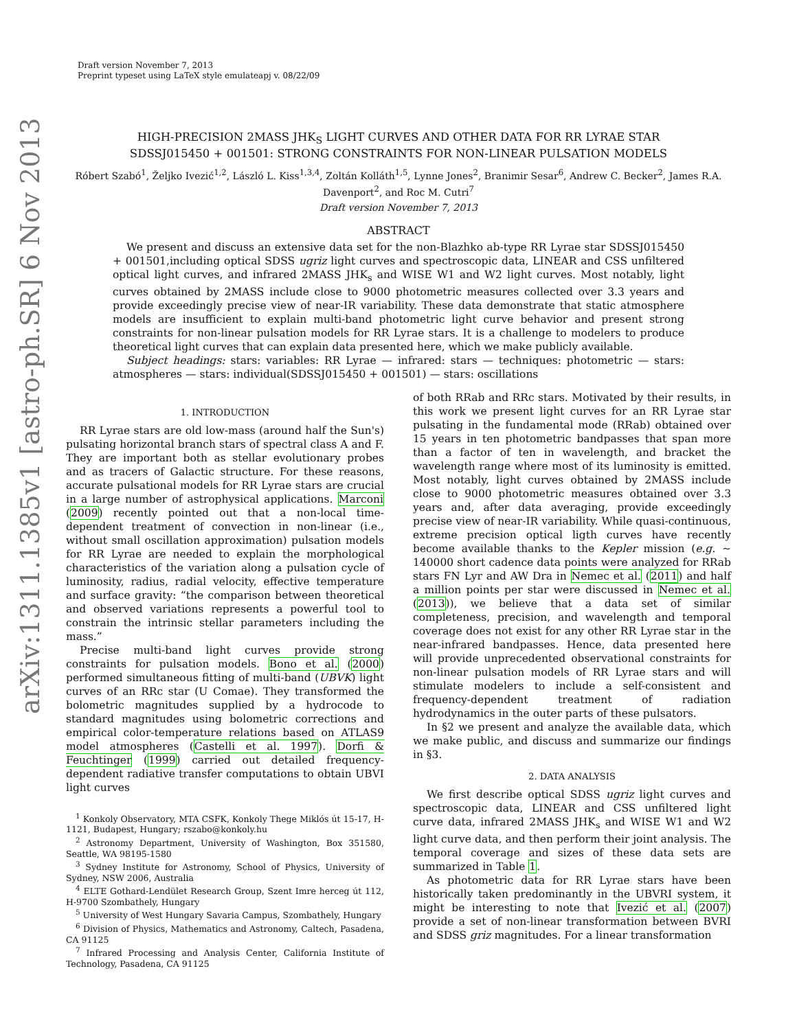arXiv:1311.1385v1 [astro-ph.SR] 6 Nov 2013
Draft version November 7, 2013
Preprint typeset using LaTeX style emulateapj v. 08/22/09
HIGH-PRECISION 2MASS JHK<sub>S</sub> LIGHT CURVES AND OTHER DATA FOR RR LYRAE STAR
SDSSJ015450 + 001501: STRONG CONSTRAINTS FOR NON-LINEAR PULSATION MODELS
Róbert Szabó<sup>1</sup>, Željko Ivezić<sup>1,2</sup>, László L. Kiss<sup>1,3,4</sup>, Zoltán Kolláth<sup>1,5</sup>, Lynne Jones<sup>2</sup>, Branimir Sesar<sup>6</sup>, Andrew C. Becker<sup>2</sup>, James R.A. Davenport<sup>2</sup>, and Roc M. Cutri<sup>7</sup>
Draft version November 7, 2013
ABSTRACT
We present and discuss an extensive data set for the non-Blazhko ab-type RR Lyrae star SDSSJ015450 + 001501,including optical SDSS ugriz light curves and spectroscopic data, LINEAR and CSS unfiltered optical light curves, and infrared 2MASS JHK<sub>s</sub> and WISE W1 and W2 light curves. Most notably, light curves obtained by 2MASS include close to 9000 photometric measures collected over 3.3 years and provide exceedingly precise view of near-IR variability. These data demonstrate that static atmosphere models are insufficient to explain multi-band photometric light curve behavior and present strong constraints for non-linear pulsation models for RR Lyrae stars. It is a challenge to modelers to produce theoretical light curves that can explain data presented here, which we make publicly available.
Subject headings: stars: variables: RR Lyrae — infrared: stars — techniques: photometric — stars: atmospheres — stars: individual(SDSSJ015450 + 001501) — stars: oscillations
1. INTRODUCTION
RR Lyrae stars are old low-mass (around half the Sun's) pulsating horizontal branch stars of spectral class A and F. They are important both as stellar evolutionary probes and as tracers of Galactic structure. For these reasons, accurate pulsational models for RR Lyrae stars are crucial in a large number of astrophysical applications. Marconi (2009) recently pointed out that a non-local time-dependent treatment of convection in non-linear (i.e., without small oscillation approximation) pulsation models for RR Lyrae are needed to explain the morphological characteristics of the variation along a pulsation cycle of luminosity, radius, radial velocity, effective temperature and surface gravity: “the comparison between theoretical and observed variations represents a powerful tool to constrain the intrinsic stellar parameters including the mass.”
Precise multi-band light curves provide strong constraints for pulsation models. Bono et al. (2000) performed simultaneous fitting of multi-band (UBVK) light curves of an RRc star (U Comae). They transformed the bolometric magnitudes supplied by a hydrocode to standard magnitudes using bolometric corrections and empirical color-temperature relations based on ATLAS9 model atmospheres (Castelli et al. 1997). Dorfi & Feuchtinger (1999) carried out detailed frequency-dependent radiative transfer computations to obtain UBVI light curves
<sup>1</sup> Konkoly Observatory, MTA CSFK, Konkoly Thege Miklós út 15-17, H-1121, Budapest, Hungary; rszabo@konkoly.hu
<sup>2</sup> Astronomy Department, University of Washington, Box 351580, Seattle, WA 98195-1580
<sup>3</sup> Sydney Institute for Astronomy, School of Physics, University of Sydney, NSW 2006, Australia
<sup>4</sup> ELTE Gothard-Lendület Research Group, Szent Imre herceg út 112, H-9700 Szombathely, Hungary
<sup>5</sup> University of West Hungary Savaria Campus, Szombathely, Hungary
<sup>6</sup> Division of Physics, Mathematics and Astronomy, Caltech, Pasadena, CA 91125
<sup>7</sup> Infrared Processing and Analysis Center, California Institute of Technology, Pasadena, CA 91125
of both RRab and RRc stars. Motivated by their results, in this work we present light curves for an RR Lyrae star pulsating in the fundamental mode (RRab) obtained over 15 years in ten photometric bandpasses that span more than a factor of ten in wavelength, and bracket the wavelength range where most of its luminosity is emitted. Most notably, light curves obtained by 2MASS include close to 9000 photometric measures obtained over 3.3 years and, after data averaging, provide exceedingly precise view of near-IR variability. While quasi-continuous, extreme precision optical ligth curves have recently become available thanks to the Kepler mission (e.g. ∼ 140000 short cadence data points were analyzed for RRab stars FN Lyr and AW Dra in Nemec et al. (2011) and half a million points per star were discussed in Nemec et al. (2013)), we believe that a data set of similar completeness, precision, and wavelength and temporal coverage does not exist for any other RR Lyrae star in the near-infrared bandpasses. Hence, data presented here will provide unprecedented observational constraints for non-linear pulsation models of RR Lyrae stars and will stimulate modelers to include a self-consistent and frequency-dependent treatment of radiation hydrodynamics in the outer parts of these pulsators.
In §2 we present and analyze the available data, which we make public, and discuss and summarize our findings in §3.
2. DATA ANALYSIS
We first describe optical SDSS ugriz light curves and spectroscopic data, LINEAR and CSS unfiltered light curve data, infrared 2MASS JHK<sub>s</sub> and WISE W1 and W2 light curve data, and then perform their joint analysis. The temporal coverage and sizes of these data sets are summarized in Table 1.
As photometric data for RR Lyrae stars have been historically taken predominantly in the UBVRI system, it might be interesting to note that Ivezić et al. (2007) provide a set of non-linear transformation between BVRI and SDSS griz magnitudes. For a linear transformation